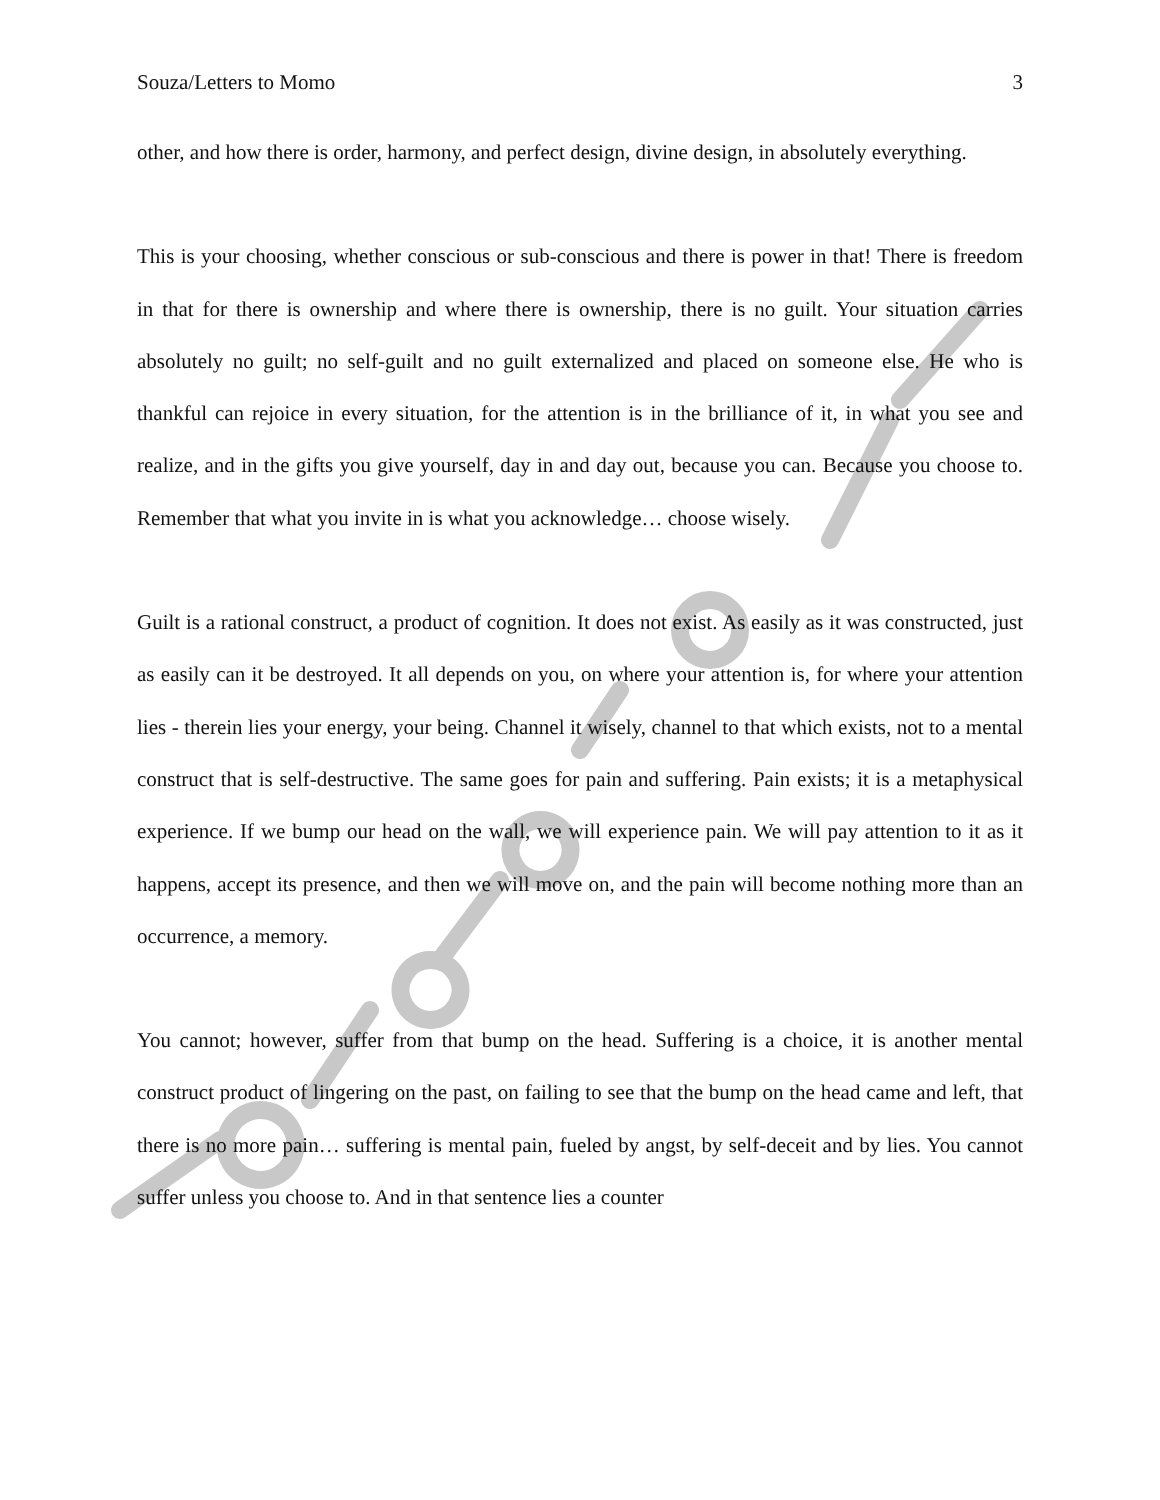Souza/Letters to Momo 3
other, and how there is order, harmony, and perfect design, divine design, in absolutely everything.
This is your choosing, whether conscious or sub-conscious and there is power in that! There is freedom in that for there is ownership and where there is ownership, there is no guilt. Your situation carries absolutely no guilt; no self-guilt and no guilt externalized and placed on someone else. He who is thankful can rejoice in every situation, for the attention is in the brilliance of it, in what you see and realize, and in the gifts you give yourself, day in and day out, because you can. Because you choose to. Remember that what you invite in is what you acknowledge… choose wisely.
Guilt is a rational construct, a product of cognition. It does not exist. As easily as it was constructed, just as easily can it be destroyed. It all depends on you, on where your attention is, for where your attention lies - therein lies your energy, your being. Channel it wisely, channel to that which exists, not to a mental construct that is self-destructive. The same goes for pain and suffering. Pain exists; it is a metaphysical experience. If we bump our head on the wall, we will experience pain. We will pay attention to it as it happens, accept its presence, and then we will move on, and the pain will become nothing more than an occurrence, a memory.
You cannot; however, suffer from that bump on the head. Suffering is a choice, it is another mental construct product of lingering on the past, on failing to see that the bump on the head came and left, that there is no more pain… suffering is mental pain, fueled by angst, by self-deceit and by lies. You cannot suffer unless you choose to. And in that sentence lies a counter